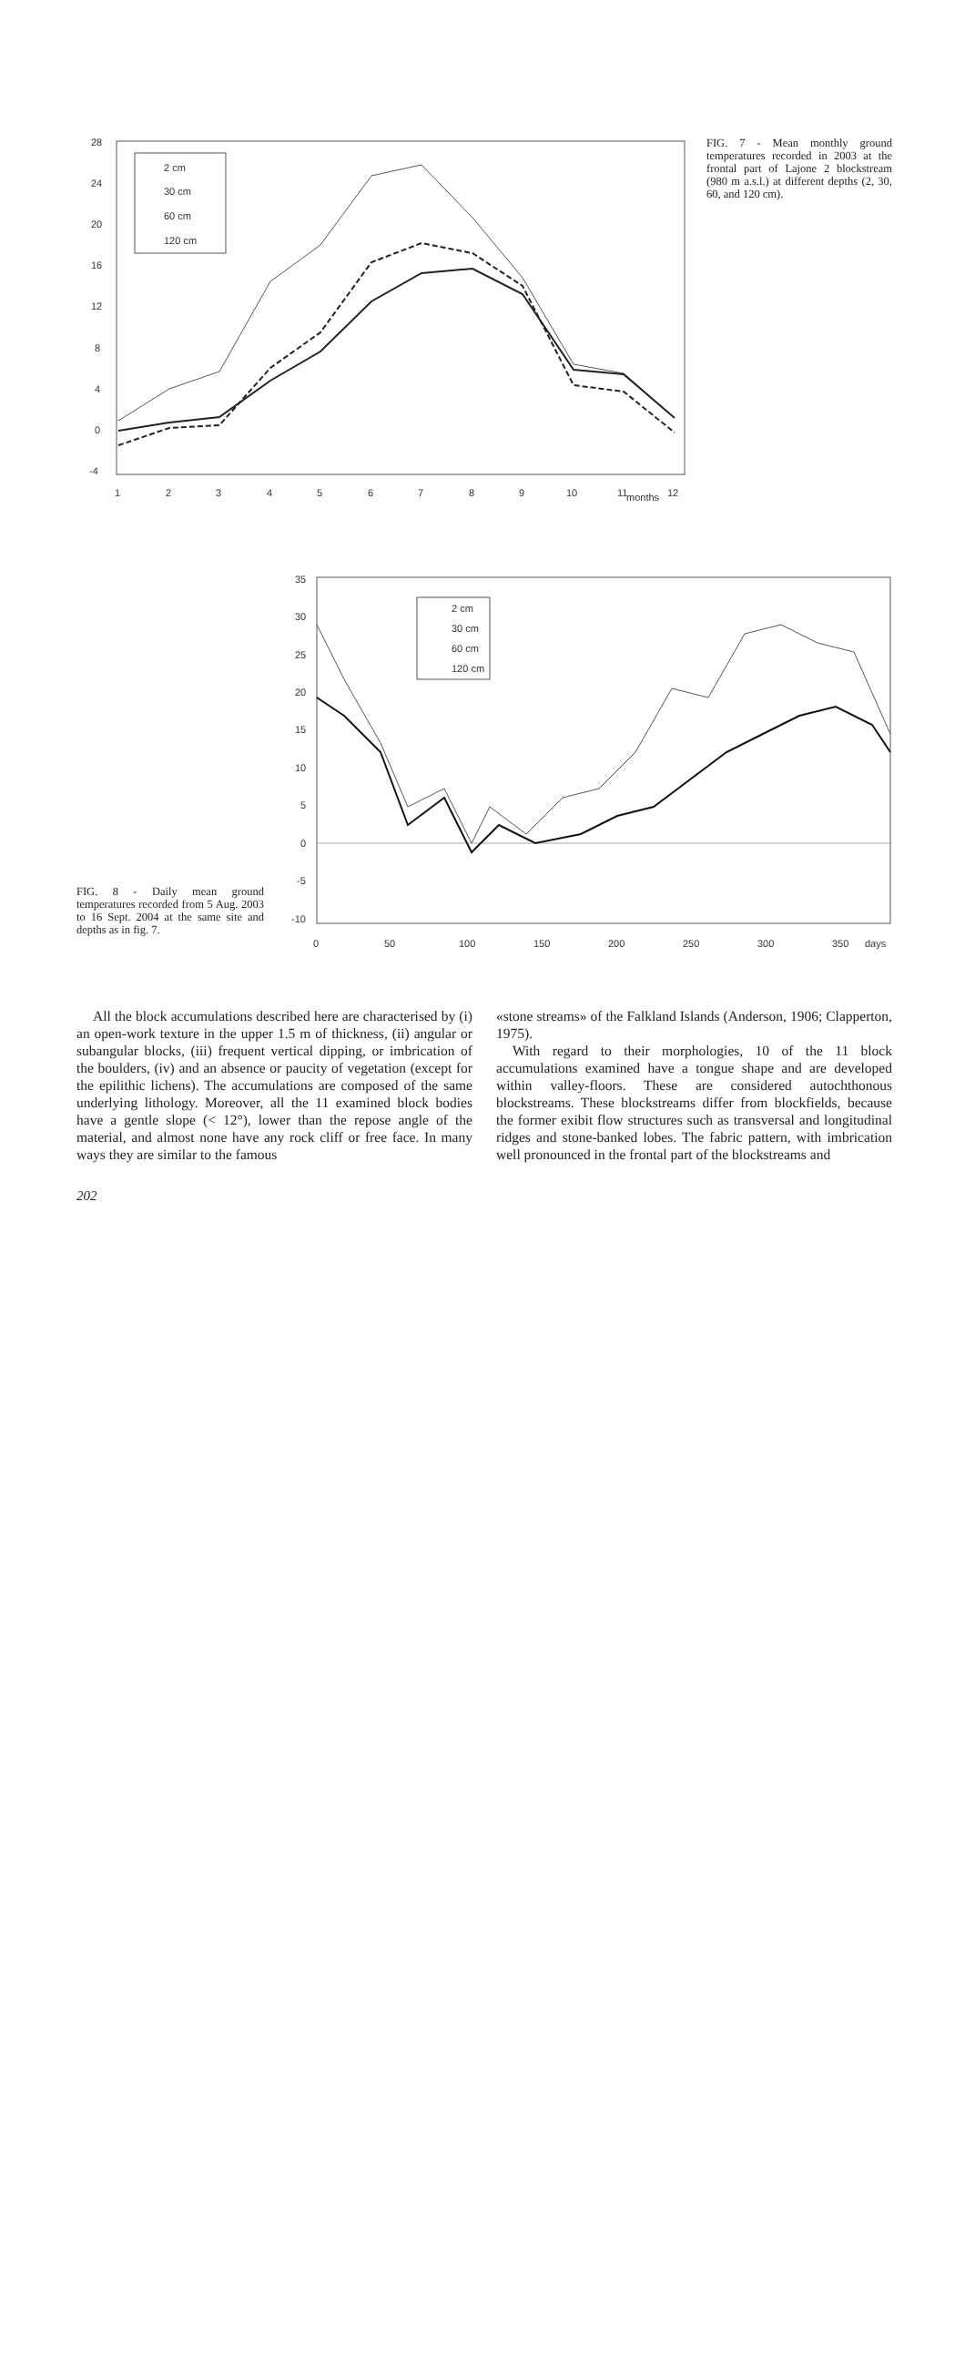28
24
20
16
12
8
4
0
-4
1
2
3
4
5
6
7
8
9
10
11
months
12
2 cm
30 cm
60 cm
120 cm
FIG. 7 - Mean monthly ground temperatures recorded in 2003 at the frontal part of Lajone 2 blockstream (980 m a.s.l.) at different depths (2, 30, 60, and 120 cm).
35
30
25
20
15
10
5
0
-5
-10
0
50
100
150
200
250
300
350
days
2 cm
30 cm
60 cm
120 cm
FIG. 8 - Daily mean ground temperatures recorded from 5 Aug. 2003 to 16 Sept. 2004 at the same site and depths as in fig. 7.
All the block accumulations described here are characterised by (i) an open-work texture in the upper 1.5 m of thickness, (ii) angular or subangular blocks, (iii) frequent vertical dipping, or imbrication of the boulders, (iv) and an absence or paucity of vegetation (except for the epilithic lichens). The accumulations are composed of the same underlying lithology. Moreover, all the 11 examined block bodies have a gentle slope (< 12°), lower than the repose angle of the material, and almost none have any rock cliff or free face. In many ways they are similar to the famous
«stone streams» of the Falkland Islands (Anderson, 1906; Clapperton, 1975).
With regard to their morphologies, 10 of the 11 block accumulations examined have a tongue shape and are developed within valley-floors. These are considered autochthonous blockstreams. These blockstreams differ from blockfields, because the former exibit flow structures such as transversal and longitudinal ridges and stone-banked lobes. The fabric pattern, with imbrication well pronounced in the frontal part of the blockstreams and
202